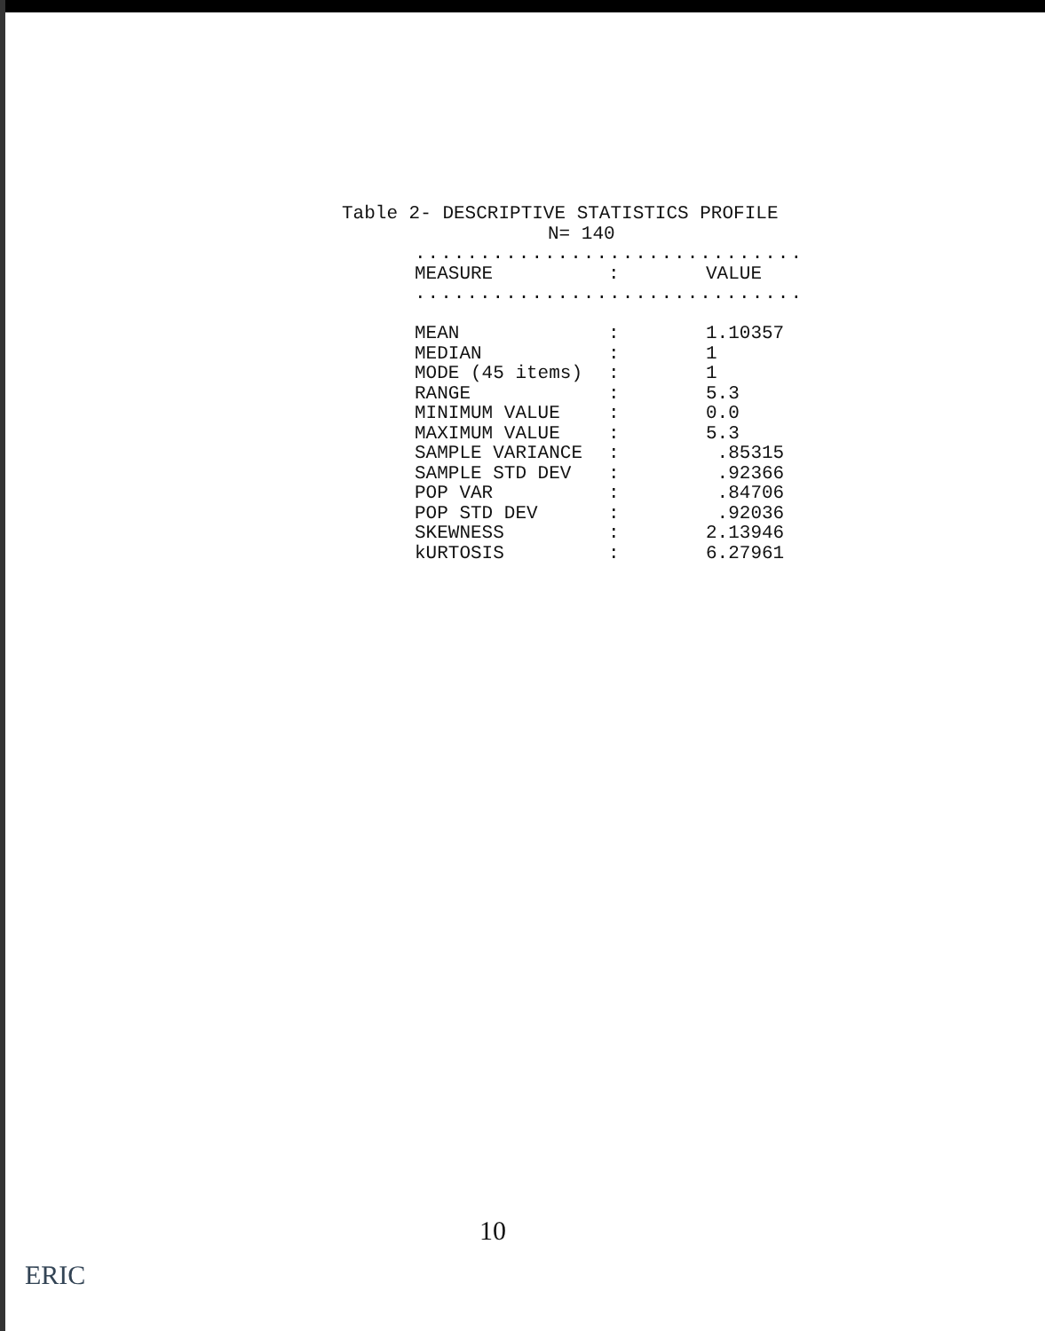Table 2- DESCRIPTIVE STATISTICS PROFILE
N= 140
..............................
| MEASURE | : | VALUE |
| --- | --- | --- |
..............................
| MEAN | : | 1.10357 |
| MEDIAN | : | 1 |
| MODE (45 items) | : | 1 |
| RANGE | : | 5.3 |
| MINIMUM VALUE | : | 0.0 |
| MAXIMUM VALUE | : | 5.3 |
| SAMPLE VARIANCE | : | .85315 |
| SAMPLE STD DEV | : | .92366 |
| POP VAR | : | .84706 |
| POP STD DEV | : | .92036 |
| SKEWNESS | : | 2.13946 |
| kURTOSIS | : | 6.27961 |
10
ERIC